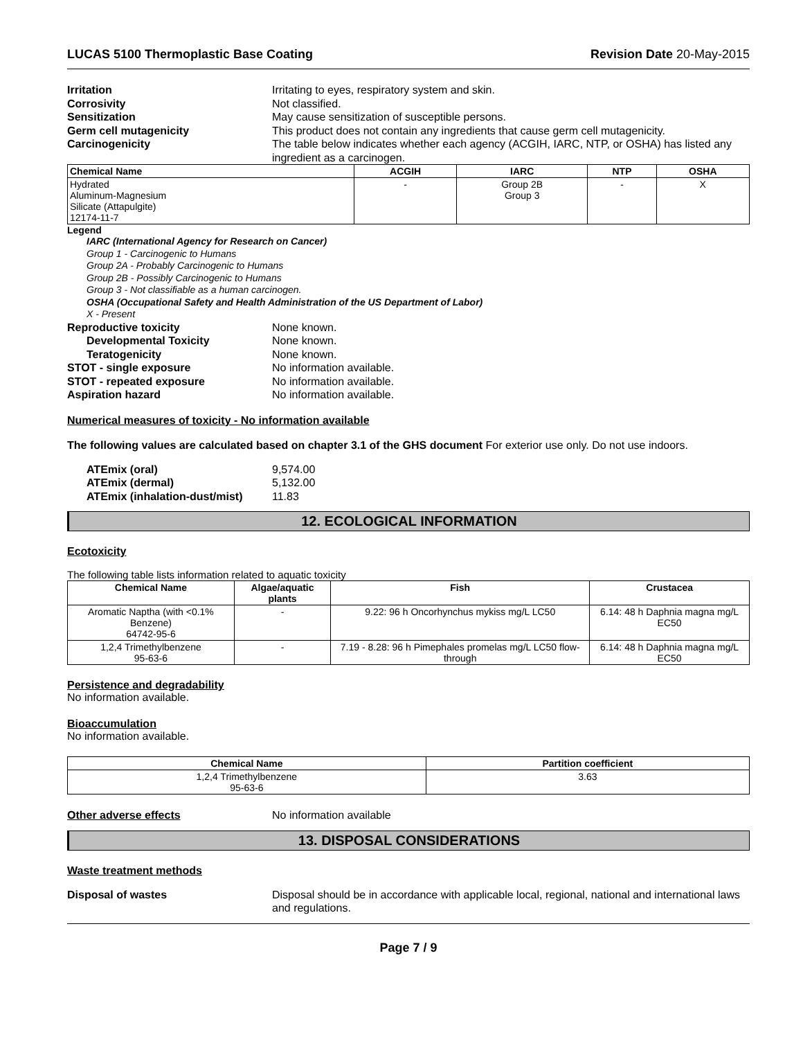LUCAS 5100 Thermoplastic Base Coating Revision Date 20-May-2015
Irritation Irritating to eyes, respiratory system and skin.
Corrosivity Not classified.
Sensitization May cause sensitization of susceptible persons.
Germ cell mutagenicity This product does not contain any ingredients that cause germ cell mutagenicity.
Carcinogenicity The table below indicates whether each agency (ACGIH, IARC, NTP, or OSHA) has listed any ingredient as a carcinogen.
| Chemical Name | ACGIH | IARC | NTP | OSHA |
| --- | --- | --- | --- | --- |
| Hydrated Aluminum-Magnesium Silicate (Attapulgite) 12174-11-7 | - | Group 2B Group 3 | - | X |
Legend
IARC (International Agency for Research on Cancer)
Group 1 - Carcinogenic to Humans
Group 2A - Probably Carcinogenic to Humans
Group 2B - Possibly Carcinogenic to Humans
Group 3 - Not classifiable as a human carcinogen.
OSHA (Occupational Safety and Health Administration of the US Department of Labor)
X - Present
Reproductive toxicity None known.
Developmental Toxicity None known.
Teratogenicity None known.
STOT - single exposure No information available.
STOT - repeated exposure No information available.
Aspiration hazard No information available.
Numerical measures of toxicity - No information available
The following values are calculated based on chapter 3.1 of the GHS document For exterior use only. Do not use indoors.
ATEmix (oral) 9,574.00
ATEmix (dermal) 5,132.00
ATEmix (inhalation-dust/mist)
11.83
12. ECOLOGICAL INFORMATION
Ecotoxicity
The following table lists information related to aquatic toxicity
| Chemical Name | Algae/aquatic plants | Fish | Crustacea |
| --- | --- | --- | --- |
| Aromatic Naptha (with <0.1% Benzene) 64742-95-6 | - | 9.22: 96 h Oncorhynchus mykiss mg/L LC50 | 6.14: 48 h Daphnia magna mg/L EC50 |
| 1,2,4 Trimethylbenzene 95-63-6 | - | 7.19 - 8.28: 96 h Pimephales promelas mg/L LC50 flow-through | 6.14: 48 h Daphnia magna mg/L EC50 |
Persistence and degradability
No information available.
Bioaccumulation
No information available.
| Chemical Name | Partition coefficient |
| --- | --- |
| 1,2,4 Trimethylbenzene 95-63-6 | 3.63 |
Other adverse effects No information available
13. DISPOSAL CONSIDERATIONS
Waste treatment methods
Disposal of wastes Disposal should be in accordance with applicable local, regional, national and international laws and regulations.
Page 7 / 9